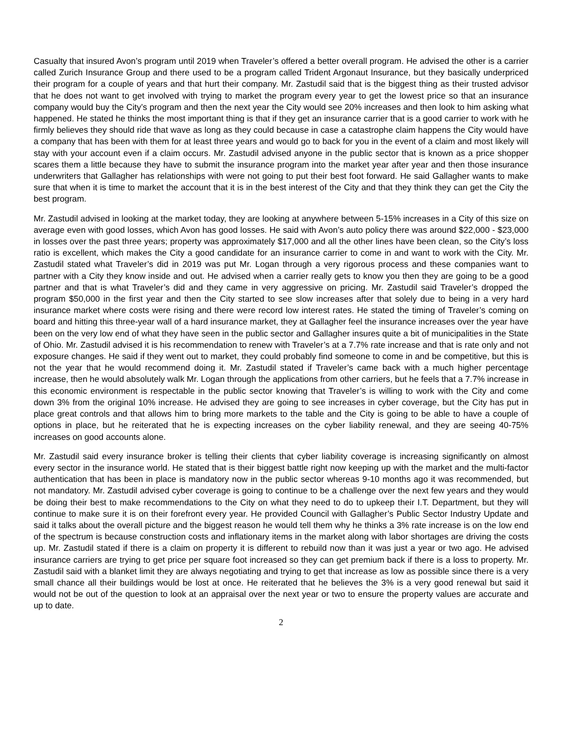Casualty that insured Avon’s program until 2019 when Traveler’s offered a better overall program. He advised the other is a carrier called Zurich Insurance Group and there used to be a program called Trident Argonaut Insurance, but they basically underpriced their program for a couple of years and that hurt their company. Mr. Zastudil said that is the biggest thing as their trusted advisor that he does not want to get involved with trying to market the program every year to get the lowest price so that an insurance company would buy the City’s program and then the next year the City would see 20% increases and then look to him asking what happened. He stated he thinks the most important thing is that if they get an insurance carrier that is a good carrier to work with he firmly believes they should ride that wave as long as they could because in case a catastrophe claim happens the City would have a company that has been with them for at least three years and would go to back for you in the event of a claim and most likely will stay with your account even if a claim occurs. Mr. Zastudil advised anyone in the public sector that is known as a price shopper scares them a little because they have to submit the insurance program into the market year after year and then those insurance underwriters that Gallagher has relationships with were not going to put their best foot forward. He said Gallagher wants to make sure that when it is time to market the account that it is in the best interest of the City and that they think they can get the City the best program.
Mr. Zastudil advised in looking at the market today, they are looking at anywhere between 5-15% increases in a City of this size on average even with good losses, which Avon has good losses. He said with Avon’s auto policy there was around $22,000 - $23,000 in losses over the past three years; property was approximately $17,000 and all the other lines have been clean, so the City’s loss ratio is excellent, which makes the City a good candidate for an insurance carrier to come in and want to work with the City. Mr. Zastudil stated what Traveler’s did in 2019 was put Mr. Logan through a very rigorous process and these companies want to partner with a City they know inside and out. He advised when a carrier really gets to know you then they are going to be a good partner and that is what Traveler’s did and they came in very aggressive on pricing. Mr. Zastudil said Traveler’s dropped the program $50,000 in the first year and then the City started to see slow increases after that solely due to being in a very hard insurance market where costs were rising and there were record low interest rates. He stated the timing of Traveler’s coming on board and hitting this three-year wall of a hard insurance market, they at Gallagher feel the insurance increases over the year have been on the very low end of what they have seen in the public sector and Gallagher insures quite a bit of municipalities in the State of Ohio. Mr. Zastudil advised it is his recommendation to renew with Traveler’s at a 7.7% rate increase and that is rate only and not exposure changes. He said if they went out to market, they could probably find someone to come in and be competitive, but this is not the year that he would recommend doing it. Mr. Zastudil stated if Traveler’s came back with a much higher percentage increase, then he would absolutely walk Mr. Logan through the applications from other carriers, but he feels that a 7.7% increase in this economic environment is respectable in the public sector knowing that Traveler’s is willing to work with the City and come down 3% from the original 10% increase. He advised they are going to see increases in cyber coverage, but the City has put in place great controls and that allows him to bring more markets to the table and the City is going to be able to have a couple of options in place, but he reiterated that he is expecting increases on the cyber liability renewal, and they are seeing 40-75% increases on good accounts alone.
Mr. Zastudil said every insurance broker is telling their clients that cyber liability coverage is increasing significantly on almost every sector in the insurance world. He stated that is their biggest battle right now keeping up with the market and the multi-factor authentication that has been in place is mandatory now in the public sector whereas 9-10 months ago it was recommended, but not mandatory. Mr. Zastudil advised cyber coverage is going to continue to be a challenge over the next few years and they would be doing their best to make recommendations to the City on what they need to do to upkeep their I.T. Department, but they will continue to make sure it is on their forefront every year. He provided Council with Gallagher’s Public Sector Industry Update and said it talks about the overall picture and the biggest reason he would tell them why he thinks a 3% rate increase is on the low end of the spectrum is because construction costs and inflationary items in the market along with labor shortages are driving the costs up. Mr. Zastudil stated if there is a claim on property it is different to rebuild now than it was just a year or two ago. He advised insurance carriers are trying to get price per square foot increased so they can get premium back if there is a loss to property. Mr. Zastudil said with a blanket limit they are always negotiating and trying to get that increase as low as possible since there is a very small chance all their buildings would be lost at once. He reiterated that he believes the 3% is a very good renewal but said it would not be out of the question to look at an appraisal over the next year or two to ensure the property values are accurate and up to date.
2